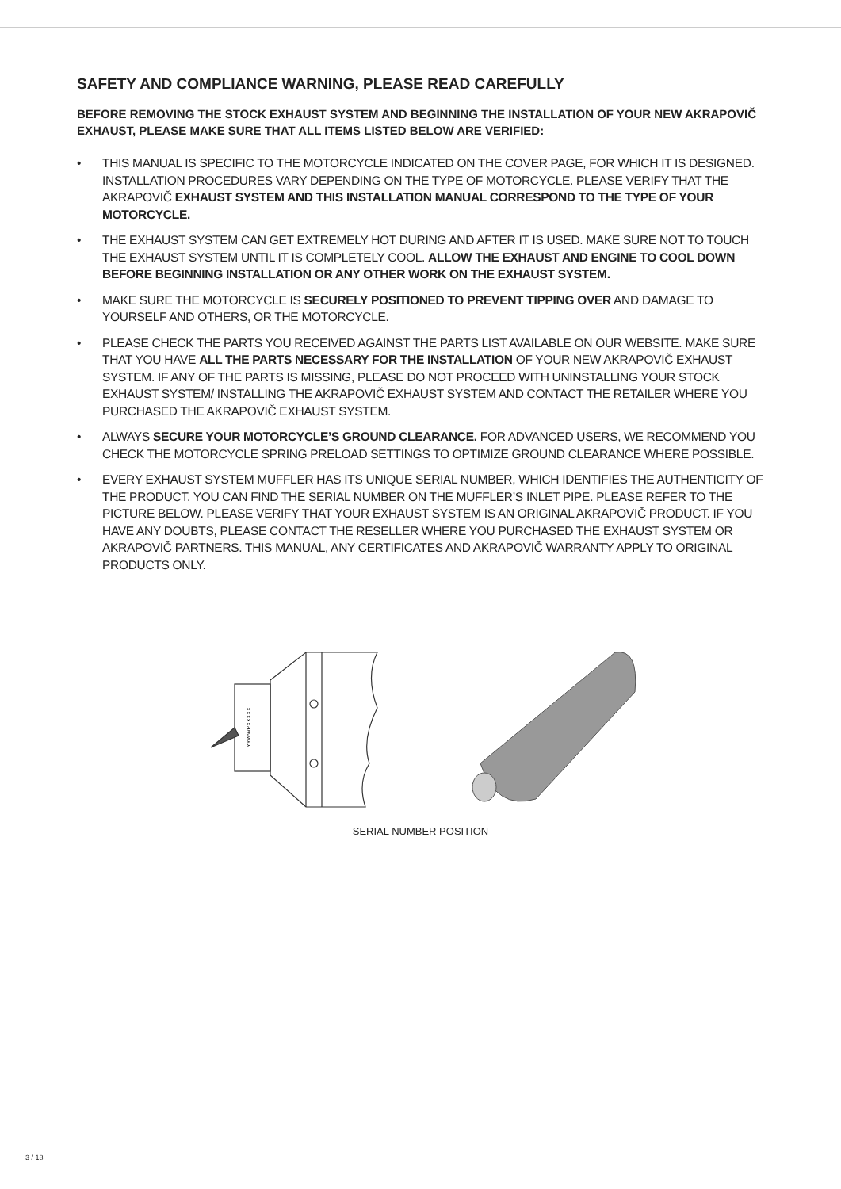SAFETY AND COMPLIANCE WARNING, PLEASE READ CAREFULLY
BEFORE REMOVING THE STOCK EXHAUST SYSTEM AND BEGINNING THE INSTALLATION OF YOUR NEW AKRAPOVIČ EXHAUST, PLEASE MAKE SURE THAT ALL ITEMS LISTED BELOW ARE VERIFIED:
• THIS MANUAL IS SPECIFIC TO THE MOTORCYCLE INDICATED ON THE COVER PAGE, FOR WHICH IT IS DESIGNED. INSTALLATION PROCEDURES VARY DEPENDING ON THE TYPE OF MOTORCYCLE. PLEASE VERIFY THAT THE AKRAPOVIČ EXHAUST SYSTEM AND THIS INSTALLATION MANUAL CORRESPOND TO THE TYPE OF YOUR MOTORCYCLE.
• THE EXHAUST SYSTEM CAN GET EXTREMELY HOT DURING AND AFTER IT IS USED. MAKE SURE NOT TO TOUCH THE EXHAUST SYSTEM UNTIL IT IS COMPLETELY COOL. ALLOW THE EXHAUST AND ENGINE TO COOL DOWN BEFORE BEGINNING INSTALLATION OR ANY OTHER WORK ON THE EXHAUST SYSTEM.
• MAKE SURE THE MOTORCYCLE IS SECURELY POSITIONED TO PREVENT TIPPING OVER AND DAMAGE TO YOURSELF AND OTHERS, OR THE MOTORCYCLE.
• PLEASE CHECK THE PARTS YOU RECEIVED AGAINST THE PARTS LIST AVAILABLE ON OUR WEBSITE. MAKE SURE THAT YOU HAVE ALL THE PARTS NECESSARY FOR THE INSTALLATION OF YOUR NEW AKRAPOVIČ EXHAUST SYSTEM. IF ANY OF THE PARTS IS MISSING, PLEASE DO NOT PROCEED WITH UNINSTALLING YOUR STOCK EXHAUST SYSTEM/ INSTALLING THE AKRAPOVIČ EXHAUST SYSTEM AND CONTACT THE RETAILER WHERE YOU PURCHASED THE AKRAPOVIČ EXHAUST SYSTEM.
• ALWAYS SECURE YOUR MOTORCYCLE’S GROUND CLEARANCE. FOR ADVANCED USERS, WE RECOMMEND YOU CHECK THE MOTORCYCLE SPRING PRELOAD SETTINGS TO OPTIMIZE GROUND CLEARANCE WHERE POSSIBLE.
• EVERY EXHAUST SYSTEM MUFFLER HAS ITS UNIQUE SERIAL NUMBER, WHICH IDENTIFIES THE AUTHENTICITY OF THE PRODUCT. YOU CAN FIND THE SERIAL NUMBER ON THE MUFFLER’S INLET PIPE. PLEASE REFER TO THE PICTURE BELOW. PLEASE VERIFY THAT YOUR EXHAUST SYSTEM IS AN ORIGINAL AKRAPOVIČ PRODUCT. IF YOU HAVE ANY DOUBTS, PLEASE CONTACT THE RESELLER WHERE YOU PURCHASED THE EXHAUST SYSTEM OR AKRAPOVIČ PARTNERS. THIS MANUAL, ANY CERTIFICATES AND AKRAPOVIČ WARRANTY APPLY TO ORIGINAL PRODUCTS ONLY.
YYWWPXXXXX
SERIAL NUMBER POSITION
3 / 18